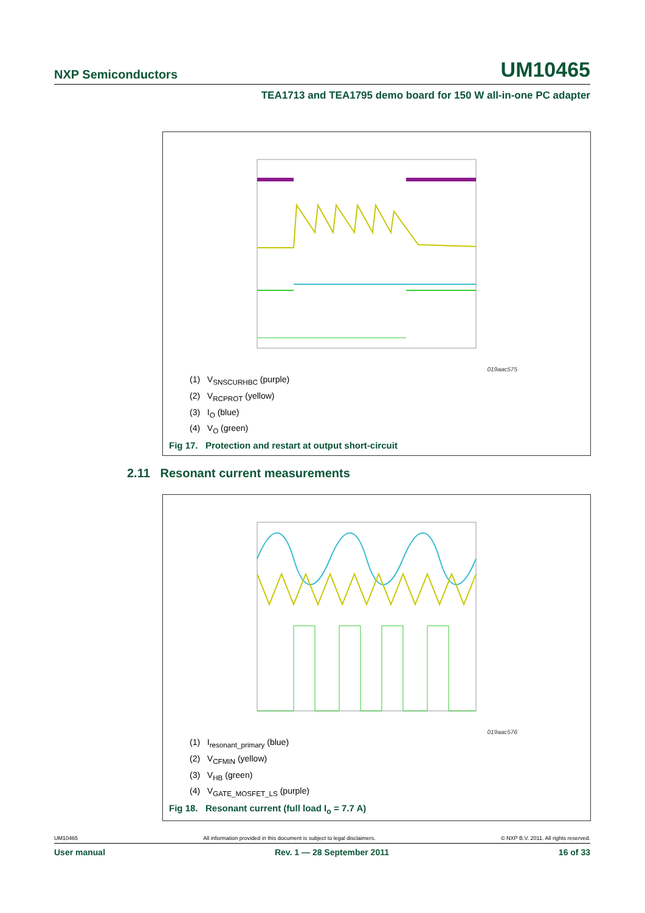NXP Semiconductors UM10465
TEA1713 and TEA1795 demo board for 150 W all-in-one PC adapter
019aac575
(1) V<sub>SNSCURHBC</sub> (purple)
(2) V<sub>RCPROT</sub> (yellow)
(3) I<sub>O</sub> (blue)
(4) V<sub>O</sub> (green)
Fig 17. Protection and restart at output short-circuit
2.11 Resonant current measurements
019aac576
(1) I<sub>resonant_primary</sub> (blue)
(2) V<sub>CFMIN</sub> (yellow)
(3) V<sub>HB</sub> (green)
(4) V<sub>GATE_MOSFET_LS</sub> (purple)
Fig 18. Resonant current (full load I<sub>o</sub> = 7.7 A)
UM10465 All information provided in this document is subject to legal disclaimers. © NXP B.V. 2011. All rights reserved.
User manual Rev. 1 — 28 September 2011 16 of 33